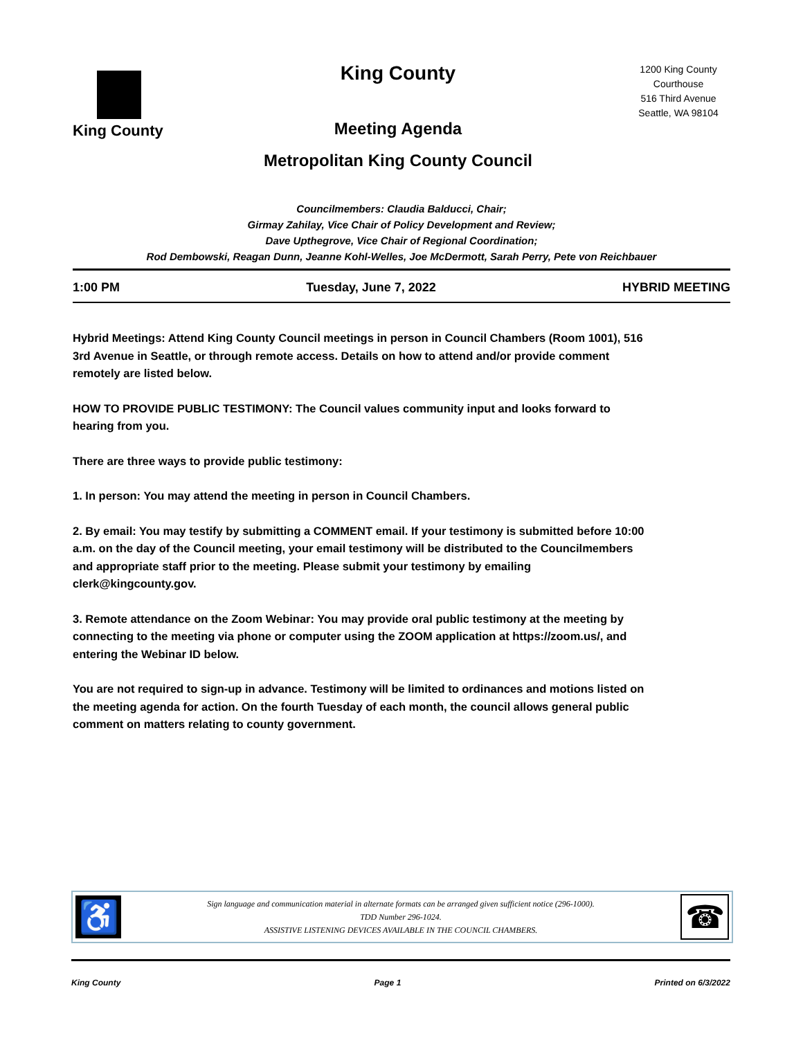King County
King County
Meeting Agenda
Metropolitan King County Council
1200 King County
Courthouse
516 Third Avenue
Seattle, WA 98104
Councilmembers: Claudia Balducci, Chair;
Girmay Zahilay, Vice Chair of Policy Development and Review;
Dave Upthegrove, Vice Chair of Regional Coordination;
Rod Dembowski, Reagan Dunn, Jeanne Kohl-Welles, Joe McDermott, Sarah Perry, Pete von Reichbauer
1:00 PM Tuesday, June 7, 2022 HYBRID MEETING
Hybrid Meetings: Attend King County Council meetings in person in Council Chambers (Room 1001), 516 3rd Avenue in Seattle, or through remote access. Details on how to attend and/or provide comment remotely are listed below.
HOW TO PROVIDE PUBLIC TESTIMONY: The Council values community input and looks forward to hearing from you.
There are three ways to provide public testimony:
1. In person: You may attend the meeting in person in Council Chambers.
2. By email: You may testify by submitting a COMMENT email. If your testimony is submitted before 10:00 a.m. on the day of the Council meeting, your email testimony will be distributed to the Councilmembers and appropriate staff prior to the meeting. Please submit your testimony by emailing clerk@kingcounty.gov.
3. Remote attendance on the Zoom Webinar: You may provide oral public testimony at the meeting by connecting to the meeting via phone or computer using the ZOOM application at https://zoom.us/, and entering the Webinar ID below.
You are not required to sign-up in advance. Testimony will be limited to ordinances and motions listed on the meeting agenda for action. On the fourth Tuesday of each month, the council allows general public comment on matters relating to county government.
♿
Sign language and communication material in alternate formats can be arranged given sufficient notice (296-1000).
TDD Number 296-1024.
ASSISTIVE LISTENING DEVICES AVAILABLE IN THE COUNCIL CHAMBERS.
☎
King County Page 1 Printed on 6/3/2022